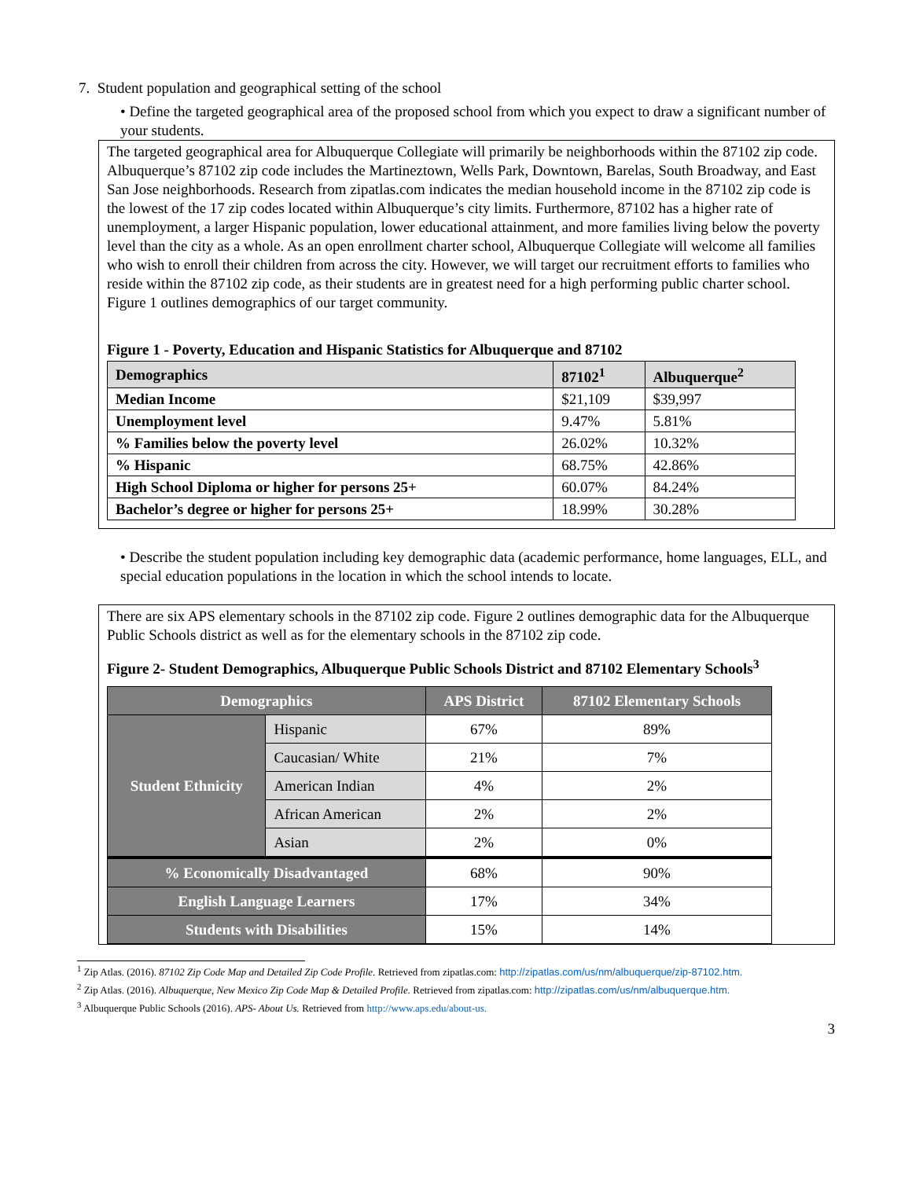7. Student population and geographical setting of the school
• Define the targeted geographical area of the proposed school from which you expect to draw a significant number of your students.
The targeted geographical area for Albuquerque Collegiate will primarily be neighborhoods within the 87102 zip code.
Albuquerque’s 87102 zip code includes the Martineztown, Wells Park, Downtown, Barelas, South Broadway, and East San Jose neighborhoods. Research from zipatlas.com indicates the median household income in the 87102 zip code is the lowest of the 17 zip codes located within Albuquerque’s city limits. Furthermore, 87102 has a higher rate of unemployment, a larger Hispanic population, lower educational attainment, and more families living below the poverty level than the city as a whole. As an open enrollment charter school, Albuquerque Collegiate will welcome all families who wish to enroll their children from across the city. However, we will target our recruitment efforts to families who reside within the 87102 zip code, as their students are in greatest need for a high performing public charter school. Figure 1 outlines demographics of our target community.
Figure 1 - Poverty, Education and Hispanic Statistics for Albuquerque and 87102
| Demographics | 87102<sup>1</sup> | Albuquerque<sup>2</sup> |
| --- | --- | --- |
| Median Income | $21,109 | $39,997 |
| Unemployment level | 9.47% | 5.81% |
| % Families below the poverty level | 26.02% | 10.32% |
| % Hispanic | 68.75% | 42.86% |
| High School Diploma or higher for persons 25+ | 60.07% | 84.24% |
| Bachelor’s degree or higher for persons 25+ | 18.99% | 30.28% |
• Describe the student population including key demographic data (academic performance, home languages, ELL, and special education populations in the location in which the school intends to locate.
There are six APS elementary schools in the 87102 zip code. Figure 2 outlines demographic data for the Albuquerque Public Schools district as well as for the elementary schools in the 87102 zip code.
Figure 2- Student Demographics, Albuquerque Public Schools District and 87102 Elementary Schools<sup>3</sup>
| Demographics | | APS District | 87102 Elementary Schools |
| --- | --- | --- | --- |
| Student Ethnicity | Hispanic | 67% | 89% |
| | Caucasian/ White | 21% | 7% |
| | American Indian | 4% | 2% |
| | African American | 2% | 2% |
| | Asian | 2% | 0% |
| % Economically Disadvantaged | | 68% | 90% |
| English Language Learners | | 17% | 34% |
| Students with Disabilities | | 15% | 14% |
<sup>1</sup> Zip Atlas. (2016). 87102 Zip Code Map and Detailed Zip Code Profile. Retrieved from zipatlas.com: http://zipatlas.com/us/nm/albuquerque/zip-87102.htm.
<sup>2</sup> Zip Atlas. (2016). Albuquerque, New Mexico Zip Code Map & Detailed Profile. Retrieved from zipatlas.com: http://zipatlas.com/us/nm/albuquerque.htm.
<sup>3</sup> Albuquerque Public Schools (2016). APS- About Us. Retrieved from http://www.aps.edu/about-us.
3